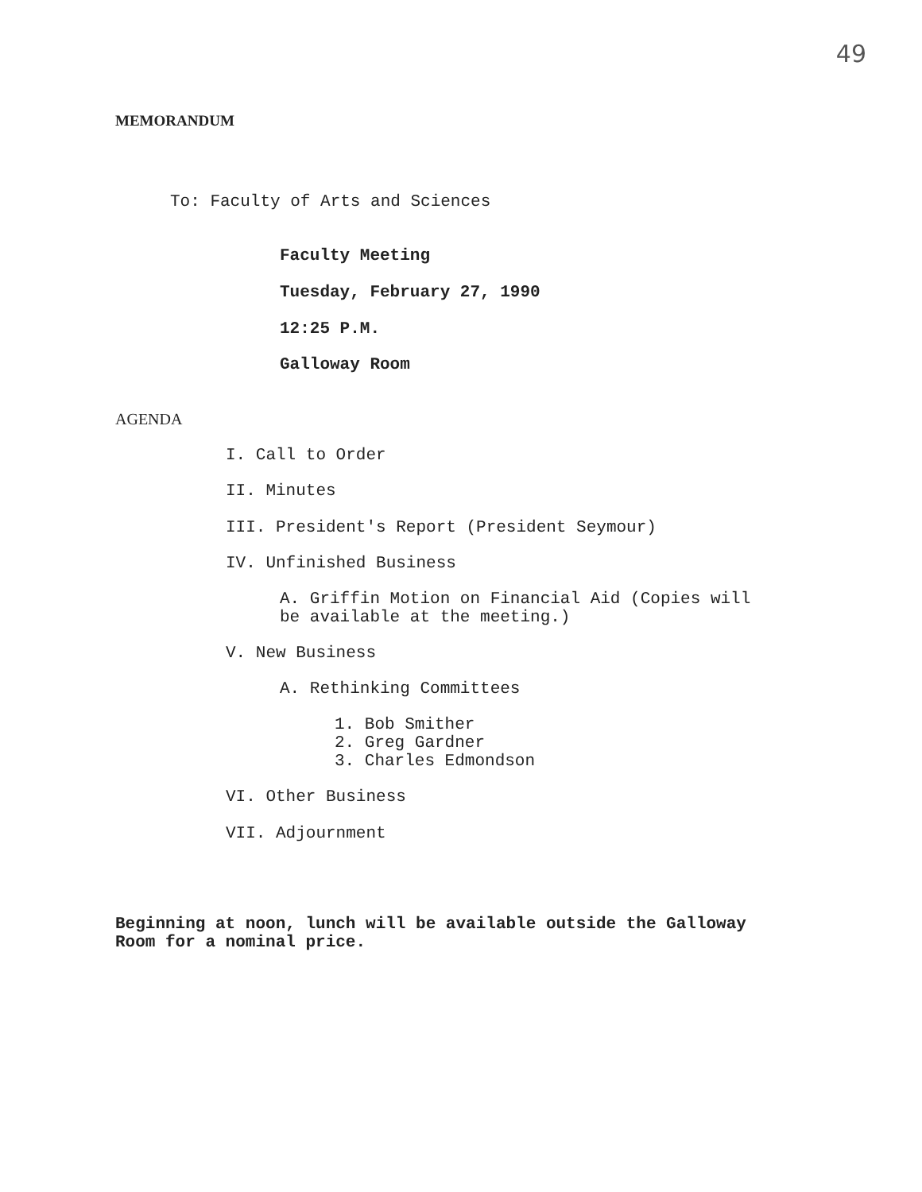49
MEMORANDUM
To: Faculty of Arts and Sciences
Faculty Meeting
Tuesday, February 27, 1990
12:25 P.M.
Galloway Room
AGENDA
I. Call to Order
II. Minutes
III. President's Report (President Seymour)
IV. Unfinished Business
A. Griffin Motion on Financial Aid (Copies will
be available at the meeting.)
V. New Business
A. Rethinking Committees
1. Bob Smither
2. Greg Gardner
3. Charles Edmondson
VI. Other Business
VII. Adjournment
Beginning at noon, lunch will be available outside the Galloway
Room for a nominal price.